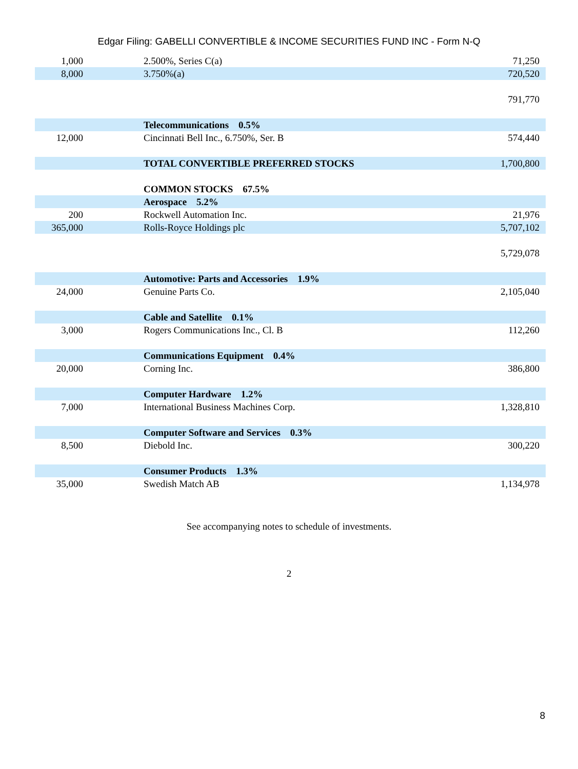Edgar Filing: GABELLI CONVERTIBLE & INCOME SECURITIES FUND INC - Form N-Q
| 1,000 | | 2.500%, Series C(a) | 71,250 |
| 8,000 | | 3.750%(a) | 720,520 |
| | | | 791,770 |
| | | Telecommunications 0.5% | |
| 12,000 | | Cincinnati Bell Inc., 6.750%, Ser. B | 574,440 |
| | | TOTAL CONVERTIBLE PREFERRED STOCKS | 1,700,800 |
| | | COMMON STOCKS 67.5% | |
| | | Aerospace 5.2% | |
| 200 | | Rockwell Automation Inc. | 21,976 |
| 365,000 | | Rolls-Royce Holdings plc | 5,707,102 |
| | | | 5,729,078 |
| | | Automotive: Parts and Accessories 1.9% | |
| 24,000 | | Genuine Parts Co. | 2,105,040 |
| | | Cable and Satellite 0.1% | |
| 3,000 | | Rogers Communications Inc., Cl. B | 112,260 |
| | | Communications Equipment 0.4% | |
| 20,000 | | Corning Inc. | 386,800 |
| | | Computer Hardware 1.2% | |
| 7,000 | | International Business Machines Corp. | 1,328,810 |
| | | Computer Software and Services 0.3% | |
| 8,500 | | Diebold Inc. | 300,220 |
| | | Consumer Products 1.3% | |
| 35,000 | | Swedish Match AB | 1,134,978 |
See accompanying notes to schedule of investments.
2
8